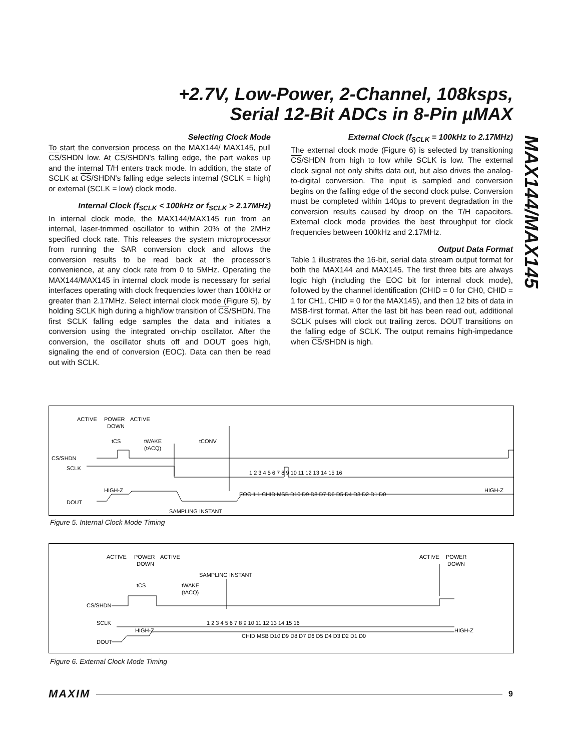+2.7V, Low-Power, 2-Channel, 108ksps,
Serial 12-Bit ADCs in 8-Pin µMAX
MAX144/MAX145
Selecting Clock Mode
To start the conversion process on the MAX144/ MAX145, pull CS/SHDN low. At CS/SHDN's falling edge, the part wakes up and the internal T/H enters track mode. In addition, the state of SCLK at CS/SHDN's falling edge selects internal (SCLK = high) or external (SCLK = low) clock mode.
Internal Clock (f<sub>SCLK</sub> < 100kHz or f<sub>SCLK</sub> > 2.17MHz)
In internal clock mode, the MAX144/MAX145 run from an internal, laser-trimmed oscillator to within 20% of the 2MHz specified clock rate. This releases the system microprocessor from running the SAR conversion clock and allows the conversion results to be read back at the processor's convenience, at any clock rate from 0 to 5MHz. Operating the MAX144/MAX145 in internal clock mode is necessary for serial interfaces operating with clock frequencies lower than 100kHz or greater than 2.17MHz. Select internal clock mode (Figure 5), by holding SCLK high during a high/low transition of CS/SHDN. The first SCLK falling edge samples the data and initiates a conversion using the integrated on-chip oscillator. After the conversion, the oscillator shuts off and DOUT goes high, signaling the end of conversion (EOC). Data can then be read out with SCLK.
External Clock (f<sub>SCLK</sub> = 100kHz to 2.17MHz)
The external clock mode (Figure 6) is selected by transitioning CS/SHDN from high to low while SCLK is low. The external clock signal not only shifts data out, but also drives the analog-to-digital conversion. The input is sampled and conversion begins on the falling edge of the second clock pulse. Conversion must be completed within 140µs to prevent degradation in the conversion results caused by droop on the T/H capacitors. External clock mode provides the best throughput for clock frequencies between 100kHz and 2.17MHz.
Output Data Format
Table 1 illustrates the 16-bit, serial data stream output format for both the MAX144 and MAX145. The first three bits are always logic high (including the EOC bit for internal clock mode), followed by the channel identification (CHID = 0 for CH0, CHID = 1 for CH1, CHID = 0 for the MAX145), and then 12 bits of data in MSB-first format. After the last bit has been read out, additional SCLK pulses will clock out trailing zeros. DOUT transitions on the falling edge of SCLK. The output remains high-impedance when CS/SHDN is high.
ACTIVE
POWER
DOWN
ACTIVE
tCS
tWAKE
(tACQ)
tCONV
CS/SHDN
SCLK
DOUT
HIGH-Z
SAMPLING INSTANT
EOC 1 1 CHID MSB D10 D9 D8 D7 D6 D5 D4 D3 D2 D1 D0
HIGH-Z
1 2 3 4 5 6 7 8 9 10 11 12 13 14 15 16
Figure 5. Internal Clock Mode Timing
ACTIVE
POWER
DOWN
ACTIVE
ACTIVE
POWER
DOWN
SAMPLING INSTANT
tCS
tWAKE
(tACQ)
CS/SHDN
SCLK
DOUT
HIGH-Z
HIGH-Z
1 2 3 4 5 6 7 8 9 10 11 12 13 14 15 16
CHID MSB D10 D9 D8 D7 D6 D5 D4 D3 D2 D1 D0
Figure 6. External Clock Mode Timing
MAXIM 9